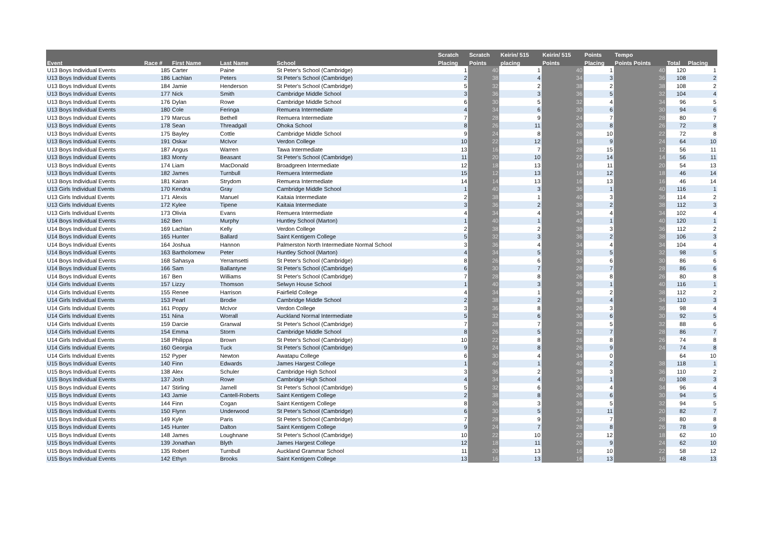| Event | Race # | First Name | Last Name | School | Scratch | Scratch | Keirin/ 515 | Keirin/ 515 | Points | Tempo | Total | Placing |
| --- | --- | --- | --- | --- | --- | --- | --- | --- | --- | --- | --- | --- |
| | | | | | Placing | Points | placing | Points | Placing | Points Points | | |
| U13 Boys Individual Events | 185 | Carter | Paine | St Peter's School (Cambridge) | 1 | 40 | 1 | 40 | 1 | 40 | 120 | 1 |
| U13 Boys Individual Events | 186 | Lachlan | Peters | St Peter's School (Cambridge) | 2 | 38 | 4 | 34 | 3 | 36 | 108 | 2 |
| U13 Boys Individual Events | 184 | Jamie | Henderson | St Peter's School (Cambridge) | 5 | 32 | 2 | 38 | 2 | 38 | 108 | 2 |
| U13 Boys Individual Events | 177 | Nick | Smith | Cambridge Middle School | 3 | 36 | 3 | 36 | 5 | 32 | 104 | 4 |
| U13 Boys Individual Events | 176 | Dylan | Rowe | Cambridge Middle School | 6 | 30 | 5 | 32 | 4 | 34 | 96 | 5 |
| U13 Boys Individual Events | 180 | Cole | Feringa | Remuera Intermediate | 4 | 34 | 6 | 30 | 6 | 30 | 94 | 6 |
| U13 Boys Individual Events | 179 | Marcus | Bethell | Remuera Intermediate | 7 | 28 | 9 | 24 | 7 | 28 | 80 | 7 |
| U13 Boys Individual Events | 178 | Sean | Threadgall | Ohoka School | 8 | 26 | 11 | 20 | 8 | 26 | 72 | 8 |
| U13 Boys Individual Events | 175 | Bayley | Cottle | Cambridge Middle School | 9 | 24 | 8 | 26 | 10 | 22 | 72 | 8 |
| U13 Boys Individual Events | 191 | Oskar | McIvor | Verdon College | 10 | 22 | 12 | 18 | 9 | 24 | 64 | 10 |
| U13 Boys Individual Events | 187 | Angus | Warren | Tawa Intermediate | 13 | 16 | 7 | 28 | 15 | 12 | 56 | 11 |
| U13 Boys Individual Events | 183 | Monty | Beasant | St Peter's School (Cambridge) | 11 | 20 | 10 | 22 | 14 | 14 | 56 | 11 |
| U13 Boys Individual Events | 174 | Liam | MacDonald | Broadgreen Intermediate | 12 | 18 | 13 | 16 | 11 | 20 | 54 | 13 |
| U13 Boys Individual Events | 182 | James | Turnbull | Remuera Intermediate | 15 | 12 | 13 | 16 | 12 | 18 | 46 | 14 |
| U13 Boys Individual Events | 181 | Kairan | Strydom | Remuera Intermediate | 14 | 14 | 13 | 16 | 13 | 16 | 46 | 14 |
| U13 Girls Individual Events | 170 | Kendra | Gray | Cambridge Middle School | 1 | 40 | 3 | 36 | 1 | 40 | 116 | 1 |
| U13 Girls Individual Events | 171 | Alexis | Manuel | Kaitaia Intermediate | 2 | 38 | 1 | 40 | 3 | 36 | 114 | 2 |
| U13 Girls Individual Events | 172 | Kylee | Tipene | Kaitaia Intermediate | 3 | 36 | 2 | 38 | 2 | 38 | 112 | 3 |
| U13 Girls Individual Events | 173 | Olivia | Evans | Remuera Intermediate | 4 | 34 | 4 | 34 | 4 | 34 | 102 | 4 |
| U14 Boys Individual Events | 162 | Ben | Murphy | Huntley School (Marton) | 1 | 40 | 1 | 40 | 1 | 40 | 120 | 1 |
| U14 Boys Individual Events | 169 | Lachlan | Kelly | Verdon College | 2 | 38 | 2 | 38 | 3 | 36 | 112 | 2 |
| U14 Boys Individual Events | 165 | Hunter | Ballard | Saint Kentigern College | 5 | 32 | 3 | 36 | 2 | 38 | 106 | 3 |
| U14 Boys Individual Events | 164 | Joshua | Hannon | Palmerston North Intermediate Normal School | 3 | 36 | 4 | 34 | 4 | 34 | 104 | 4 |
| U14 Boys Individual Events | 163 | Bartholomew | Peter | Huntley School (Marton) | 4 | 34 | 5 | 32 | 5 | 32 | 98 | 5 |
| U14 Boys Individual Events | 168 | Sahasya | Yerramsetti | St Peter's School (Cambridge) | 8 | 26 | 6 | 30 | 6 | 30 | 86 | 6 |
| U14 Boys Individual Events | 166 | Sam | Ballantyne | St Peter's School (Cambridge) | 6 | 30 | 7 | 28 | 7 | 28 | 86 | 6 |
| U14 Boys Individual Events | 167 | Ben | Williams | St Peter's School (Cambridge) | 7 | 28 | 8 | 26 | 8 | 26 | 80 | 8 |
| U14 Girls Individual Events | 157 | Lizzy | Thomson | Selwyn House School | 1 | 40 | 3 | 36 | 1 | 40 | 116 | 1 |
| U14 Girls Individual Events | 155 | Renee | Harrison | Fairfield College | 4 | 34 | 1 | 40 | 2 | 38 | 112 | 2 |
| U14 Girls Individual Events | 153 | Pearl | Brodie | Cambridge Middle School | 2 | 38 | 2 | 38 | 4 | 34 | 110 | 3 |
| U14 Girls Individual Events | 161 | Poppy | McIvor | Verdon College | 3 | 36 | 8 | 26 | 3 | 36 | 98 | 4 |
| U14 Girls Individual Events | 151 | Nina | Worrall | Auckland Normal Intermediate | 5 | 32 | 6 | 30 | 6 | 30 | 92 | 5 |
| U14 Girls Individual Events | 159 | Darcie | Granwal | St Peter's School (Cambridge) | 7 | 28 | 7 | 28 | 5 | 32 | 88 | 6 |
| U14 Girls Individual Events | 154 | Emma | Storm | Cambridge Middle School | 8 | 26 | 5 | 32 | 7 | 28 | 86 | 7 |
| U14 Girls Individual Events | 158 | Philippa | Brown | St Peter's School (Cambridge) | 10 | 22 | 8 | 26 | 8 | 26 | 74 | 8 |
| U14 Girls Individual Events | 160 | Georgia | Tuck | St Peter's School (Cambridge) | 9 | 24 | 8 | 26 | 9 | 24 | 74 | 8 |
| U14 Girls Individual Events | 152 | Pyper | Newton | Awatapu College | 6 | 30 | 4 | 34 | 0 | | 64 | 10 |
| U15 Boys Individual Events | 140 | Finn | Edwards | James Hargest College | 1 | 40 | 1 | 40 | 2 | 38 | 118 | 1 |
| U15 Boys Individual Events | 138 | Alex | Schuler | Cambridge High School | 3 | 36 | 2 | 38 | 3 | 36 | 110 | 2 |
| U15 Boys Individual Events | 137 | Josh | Rowe | Cambridge High School | 4 | 34 | 4 | 34 | 1 | 40 | 108 | 3 |
| U15 Boys Individual Events | 147 | Stirling | Jarnell | St Peter's School (Cambridge) | 5 | 32 | 6 | 30 | 4 | 34 | 96 | 4 |
| U15 Boys Individual Events | 143 | Jamie | Cantell-Roberts | Saint Kentigern College | 2 | 38 | 8 | 26 | 6 | 30 | 94 | 5 |
| U15 Boys Individual Events | 144 | Finn | Cogan | Saint Kentigern College | 8 | 26 | 3 | 36 | 5 | 32 | 94 | 5 |
| U15 Boys Individual Events | 150 | Flynn | Underwood | St Peter's School (Cambridge) | 6 | 30 | 5 | 32 | 11 | 20 | 82 | 7 |
| U15 Boys Individual Events | 149 | Kyle | Paris | St Peter's School (Cambridge) | 7 | 28 | 9 | 24 | 7 | 28 | 80 | 8 |
| U15 Boys Individual Events | 145 | Hunter | Dalton | Saint Kentigern College | 9 | 24 | 7 | 28 | 8 | 26 | 78 | 9 |
| U15 Boys Individual Events | 148 | James | Loughnane | St Peter's School (Cambridge) | 10 | 22 | 10 | 22 | 12 | 18 | 62 | 10 |
| U15 Boys Individual Events | 139 | Jonathan | Blyth | James Hargest College | 12 | 18 | 11 | 20 | 9 | 24 | 62 | 10 |
| U15 Boys Individual Events | 135 | Robert | Turnbull | Auckland Grammar School | 11 | 20 | 13 | 16 | 10 | 22 | 58 | 12 |
| U15 Boys Individual Events | 142 | Ethyn | Brooks | Saint Kentigern College | 13 | 16 | 13 | 16 | 13 | 16 | 48 | 13 |